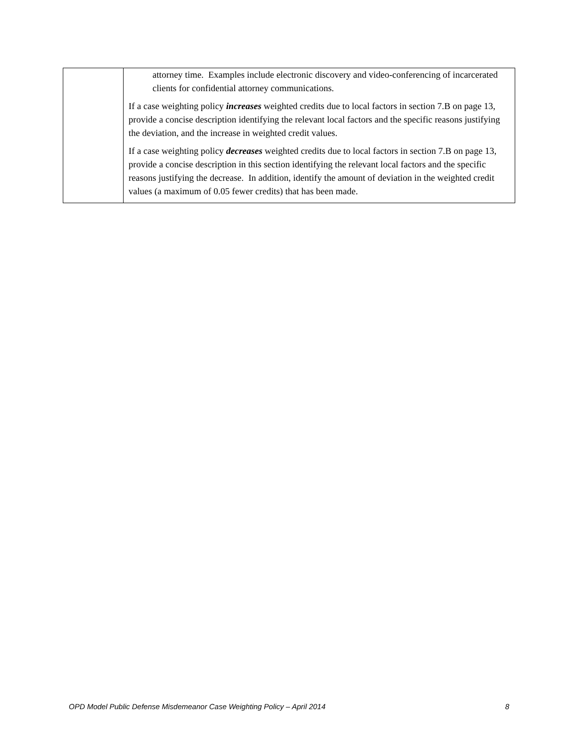| | attorney time. Examples include electronic discovery and video-conferencing of incarcerated clients for confidential attorney communications. If a case weighting policy increases weighted credits due to local factors in section 7.B on page 13, provide a concise description identifying the relevant local factors and the specific reasons justifying the deviation, and the increase in weighted credit values. If a case weighting policy decreases weighted credits due to local factors in section 7.B on page 13, provide a concise description in this section identifying the relevant local factors and the specific reasons justifying the decrease. In addition, identify the amount of deviation in the weighted credit values (a maximum of 0.05 fewer credits) that has been made. |
OPD Model Public Defense Misdemeanor Case Weighting Policy – April 2014 8